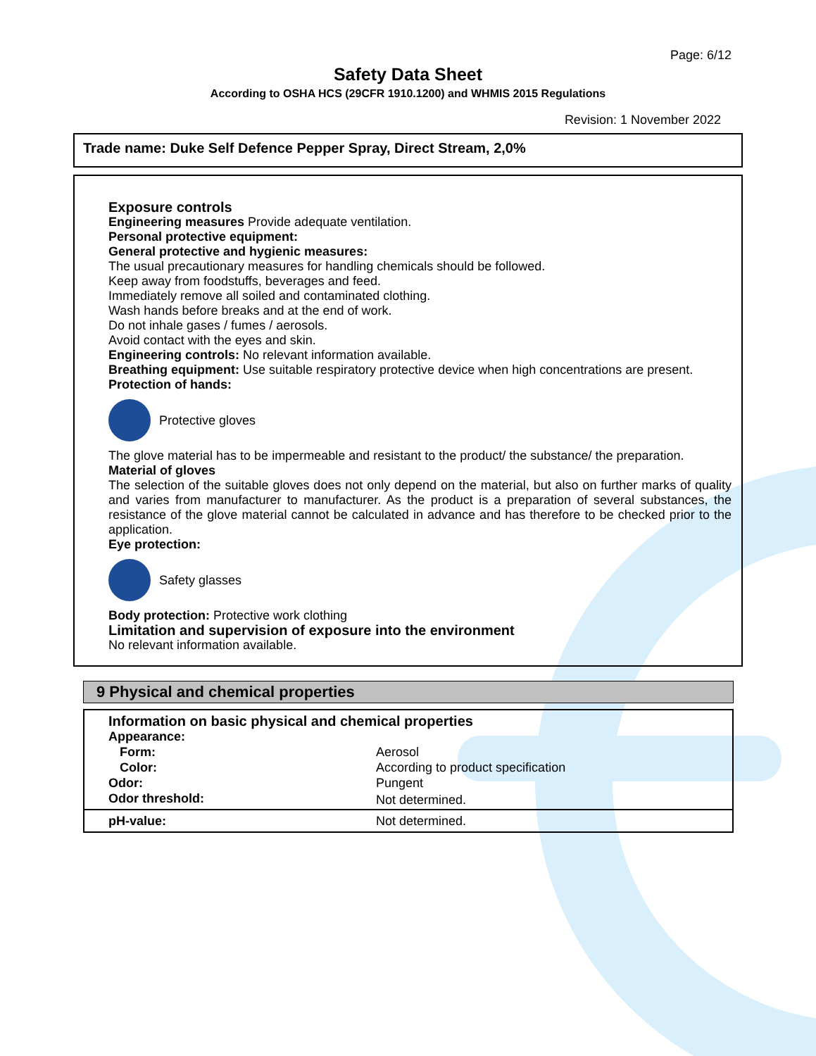Page: 6/12
Safety Data Sheet
According to OSHA HCS (29CFR 1910.1200) and WHMIS 2015 Regulations
Revision: 1 November 2022
Trade name: Duke Self Defence Pepper Spray, Direct Stream, 2,0%
Exposure controls
Engineering measures Provide adequate ventilation.
Personal protective equipment:
General protective and hygienic measures:
The usual precautionary measures for handling chemicals should be followed.
Keep away from foodstuffs, beverages and feed.
Immediately remove all soiled and contaminated clothing.
Wash hands before breaks and at the end of work.
Do not inhale gases / fumes / aerosols.
Avoid contact with the eyes and skin.
Engineering controls: No relevant information available.
Breathing equipment: Use suitable respiratory protective device when high concentrations are present.
Protection of hands:
Protective gloves
The glove material has to be impermeable and resistant to the product/ the substance/ the preparation.
Material of gloves
The selection of the suitable gloves does not only depend on the material, but also on further marks of quality and varies from manufacturer to manufacturer. As the product is a preparation of several substances, the resistance of the glove material cannot be calculated in advance and has therefore to be checked prior to the application.
Eye protection:
Safety glasses
Body protection: Protective work clothing
Limitation and supervision of exposure into the environment
No relevant information available.
9 Physical and chemical properties
| Information on basic physical and chemical properties | |
| Appearance: | |
| Form: | Aerosol |
| Color: | According to product specification |
| Odor: | Pungent |
| Odor threshold: | Not determined. |
| pH-value: | Not determined. |